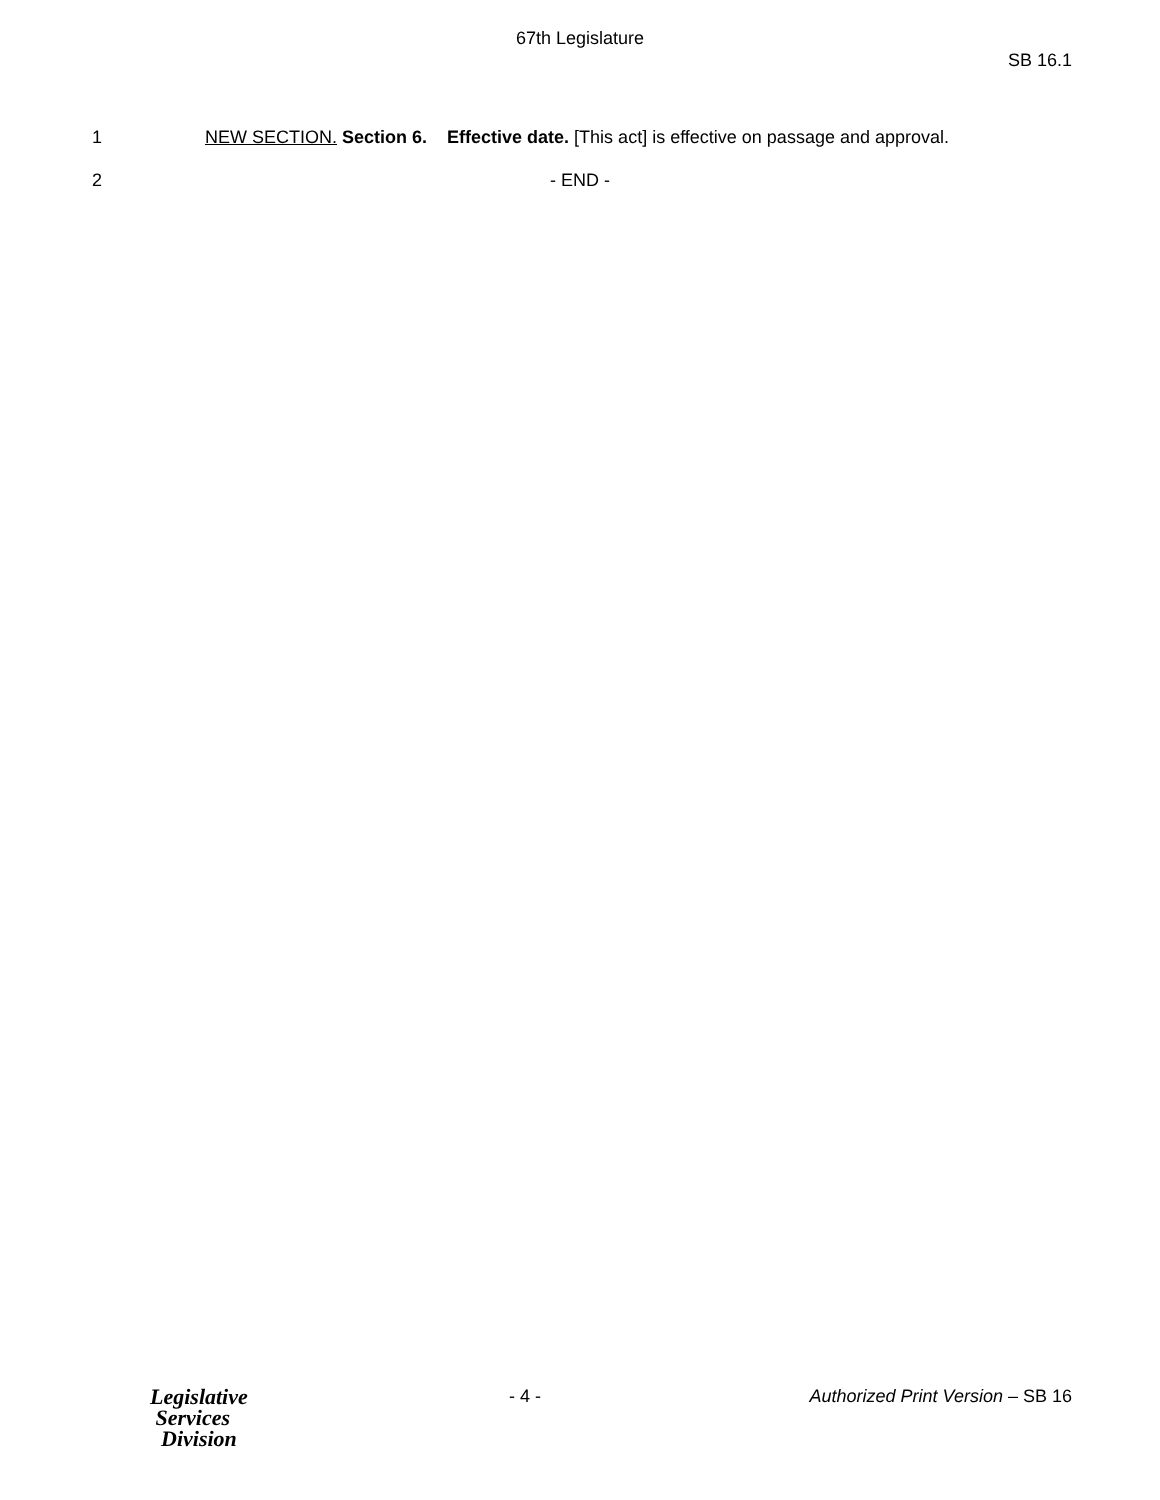67th Legislature
SB 16.1
1 NEW SECTION. Section 6. Effective date. [This act] is effective on passage and approval.
2 - END -
Legislative
Services
Division
- 4 - Authorized Print Version – SB 16